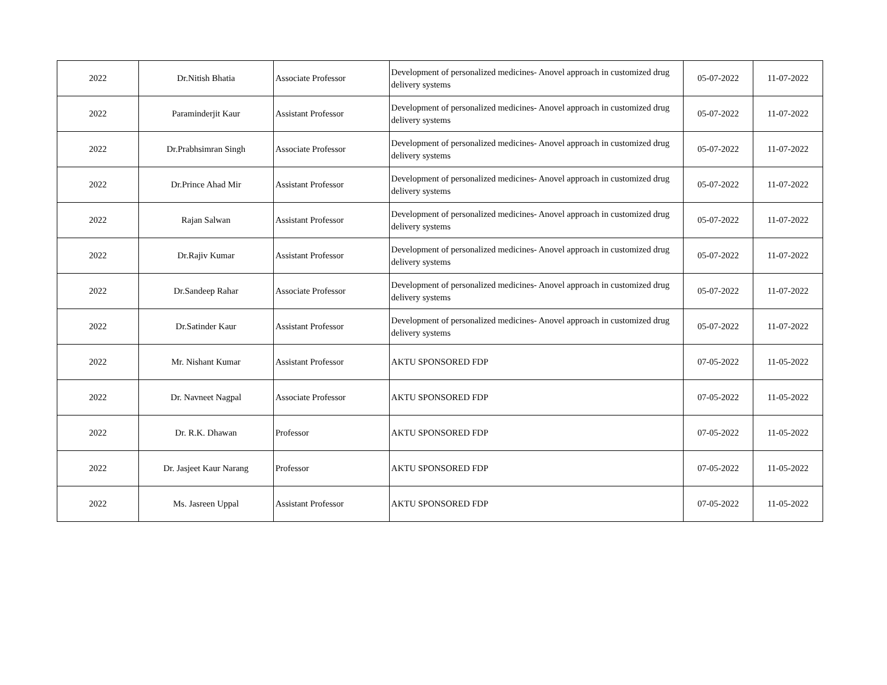| 2022 | Dr.Nitish Bhatia | Associate Professor | Development of personalized medicines- Anovel approach in customized drug delivery systems | 05-07-2022 | 11-07-2022 |
| 2022 | Paraminderjit Kaur | Assistant Professor | Development of personalized medicines- Anovel approach in customized drug delivery systems | 05-07-2022 | 11-07-2022 |
| 2022 | Dr.Prabhsimran Singh | Associate Professor | Development of personalized medicines- Anovel approach in customized drug delivery systems | 05-07-2022 | 11-07-2022 |
| 2022 | Dr.Prince Ahad Mir | Assistant Professor | Development of personalized medicines- Anovel approach in customized drug delivery systems | 05-07-2022 | 11-07-2022 |
| 2022 | Rajan Salwan | Assistant Professor | Development of personalized medicines- Anovel approach in customized drug delivery systems | 05-07-2022 | 11-07-2022 |
| 2022 | Dr.Rajiv Kumar | Assistant Professor | Development of personalized medicines- Anovel approach in customized drug delivery systems | 05-07-2022 | 11-07-2022 |
| 2022 | Dr.Sandeep Rahar | Associate Professor | Development of personalized medicines- Anovel approach in customized drug delivery systems | 05-07-2022 | 11-07-2022 |
| 2022 | Dr.Satinder Kaur | Assistant Professor | Development of personalized medicines- Anovel approach in customized drug delivery systems | 05-07-2022 | 11-07-2022 |
| 2022 | Mr. Nishant Kumar | Assistant Professor | AKTU SPONSORED FDP | 07-05-2022 | 11-05-2022 |
| 2022 | Dr. Navneet Nagpal | Associate Professor | AKTU SPONSORED FDP | 07-05-2022 | 11-05-2022 |
| 2022 | Dr. R.K. Dhawan | Professor | AKTU SPONSORED FDP | 07-05-2022 | 11-05-2022 |
| 2022 | Dr. Jasjeet Kaur Narang | Professor | AKTU SPONSORED FDP | 07-05-2022 | 11-05-2022 |
| 2022 | Ms. Jasreen Uppal | Assistant Professor | AKTU SPONSORED FDP | 07-05-2022 | 11-05-2022 |